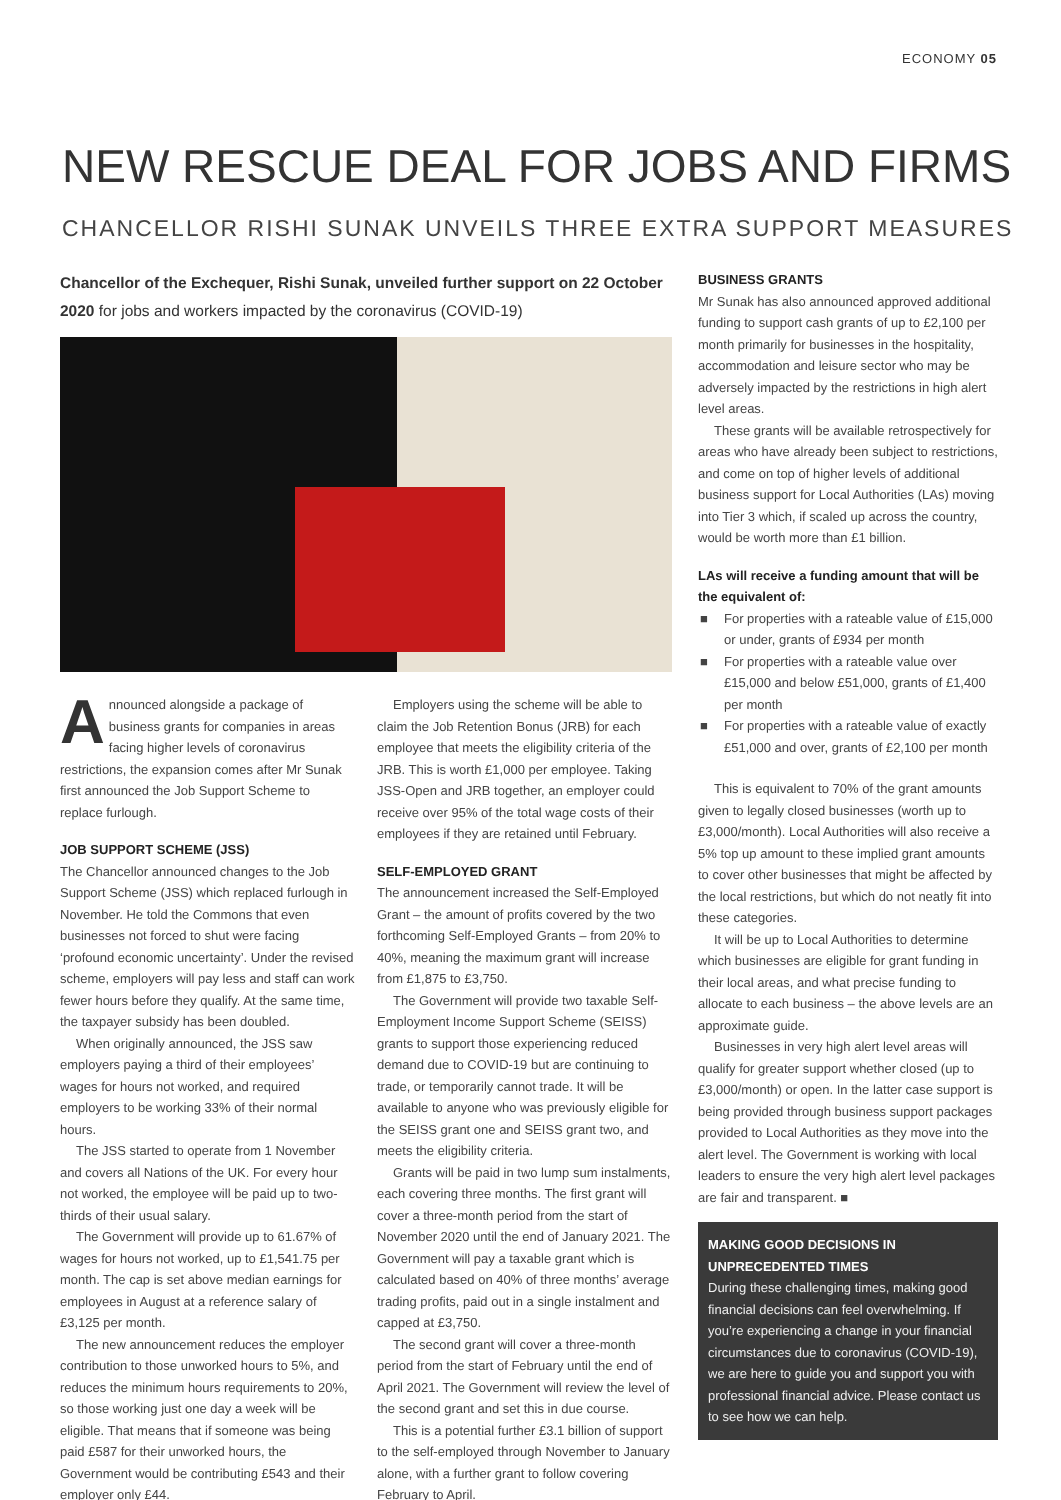ECONOMY 05
NEW RESCUE DEAL FOR JOBS AND FIRMS
CHANCELLOR RISHI SUNAK UNVEILS THREE EXTRA SUPPORT MEASURES
Chancellor of the Exchequer, Rishi Sunak, unveiled further support on 22 October 2020 for jobs and workers impacted by the coronavirus (COVID-19)
Announced alongside a package of business grants for companies in areas facing higher levels of coronavirus restrictions, the expansion comes after Mr Sunak first announced the Job Support Scheme to replace furlough.
JOB SUPPORT SCHEME (JSS)
The Chancellor announced changes to the Job Support Scheme (JSS) which replaced furlough in November. He told the Commons that even businesses not forced to shut were facing ‘profound economic uncertainty’. Under the revised scheme, employers will pay less and staff can work fewer hours before they qualify. At the same time, the taxpayer subsidy has been doubled.
When originally announced, the JSS saw employers paying a third of their employees’ wages for hours not worked, and required employers to be working 33% of their normal hours.
The JSS started to operate from 1 November and covers all Nations of the UK. For every hour not worked, the employee will be paid up to two-thirds of their usual salary.
The Government will provide up to 61.67% of wages for hours not worked, up to £1,541.75 per month. The cap is set above median earnings for employees in August at a reference salary of £3,125 per month.
The new announcement reduces the employer contribution to those unworked hours to 5%, and reduces the minimum hours requirements to 20%, so those working just one day a week will be eligible. That means that if someone was being paid £587 for their unworked hours, the Government would be contributing £543 and their employer only £44.
Employers using the scheme will be able to claim the Job Retention Bonus (JRB) for each employee that meets the eligibility criteria of the JRB. This is worth £1,000 per employee. Taking JSS-Open and JRB together, an employer could receive over 95% of the total wage costs of their employees if they are retained until February.
SELF-EMPLOYED GRANT
The announcement increased the Self-Employed Grant – the amount of profits covered by the two forthcoming Self-Employed Grants – from 20% to 40%, meaning the maximum grant will increase from £1,875 to £3,750.
The Government will provide two taxable Self-Employment Income Support Scheme (SEISS) grants to support those experiencing reduced demand due to COVID-19 but are continuing to trade, or temporarily cannot trade. It will be available to anyone who was previously eligible for the SEISS grant one and SEISS grant two, and meets the eligibility criteria.
Grants will be paid in two lump sum instalments, each covering three months. The first grant will cover a three-month period from the start of November 2020 until the end of January 2021. The Government will pay a taxable grant which is calculated based on 40% of three months’ average trading profits, paid out in a single instalment and capped at £3,750.
The second grant will cover a three-month period from the start of February until the end of April 2021. The Government will review the level of the second grant and set this in due course.
This is a potential further £3.1 billion of support to the self-employed through November to January alone, with a further grant to follow covering February to April.
BUSINESS GRANTS
Mr Sunak has also announced approved additional funding to support cash grants of up to £2,100 per month primarily for businesses in the hospitality, accommodation and leisure sector who may be adversely impacted by the restrictions in high alert level areas.
These grants will be available retrospectively for areas who have already been subject to restrictions, and come on top of higher levels of additional business support for Local Authorities (LAs) moving into Tier 3 which, if scaled up across the country, would be worth more than £1 billion.
LAs will receive a funding amount that will be the equivalent of:
■ For properties with a rateable value of £15,000 or under, grants of £934 per month
■ For properties with a rateable value over £15,000 and below £51,000, grants of £1,400 per month
■ For properties with a rateable value of exactly £51,000 and over, grants of £2,100 per month
This is equivalent to 70% of the grant amounts given to legally closed businesses (worth up to £3,000/month). Local Authorities will also receive a 5% top up amount to these implied grant amounts to cover other businesses that might be affected by the local restrictions, but which do not neatly fit into these categories.
It will be up to Local Authorities to determine which businesses are eligible for grant funding in their local areas, and what precise funding to allocate to each business – the above levels are an approximate guide.
Businesses in very high alert level areas will qualify for greater support whether closed (up to £3,000/month) or open. In the latter case support is being provided through business support packages provided to Local Authorities as they move into the alert level. The Government is working with local leaders to ensure the very high alert level packages are fair and transparent. ■
MAKING GOOD DECISIONS IN UNPRECEDENTED TIMES
During these challenging times, making good financial decisions can feel overwhelming. If you’re experiencing a change in your financial circumstances due to coronavirus (COVID-19), we are here to guide you and support you with professional financial advice. Please contact us to see how we can help.